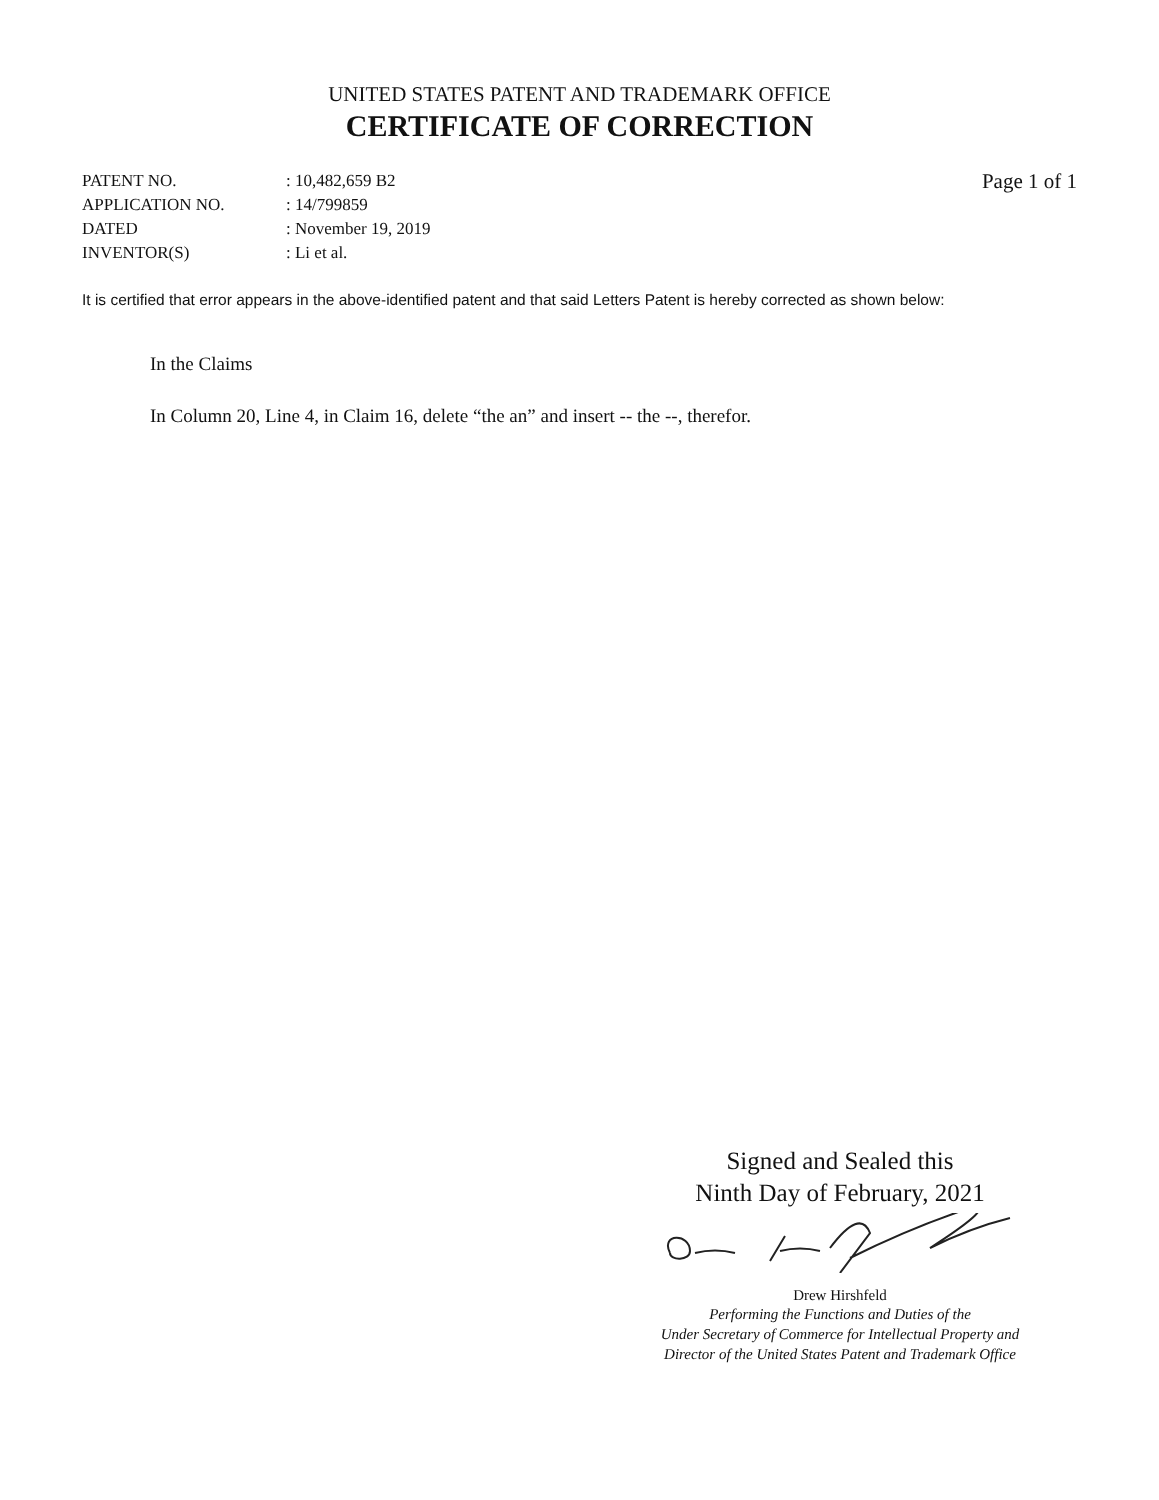UNITED STATES PATENT AND TRADEMARK OFFICE
CERTIFICATE OF CORRECTION
| PATENT NO. | : 10,482,659 B2 |
| APPLICATION NO. | : 14/799859 |
| DATED | : November 19, 2019 |
| INVENTOR(S) | : Li et al. |
Page 1 of 1
It is certified that error appears in the above-identified patent and that said Letters Patent is hereby corrected as shown below:
In the Claims
In Column 20, Line 4, in Claim 16, delete “the an” and insert -- the --, therefor.
Signed and Sealed this
Ninth Day of February, 2021
Drew Hirshfeld
Performing the Functions and Duties of the
Under Secretary of Commerce for Intellectual Property and
Director of the United States Patent and Trademark Office